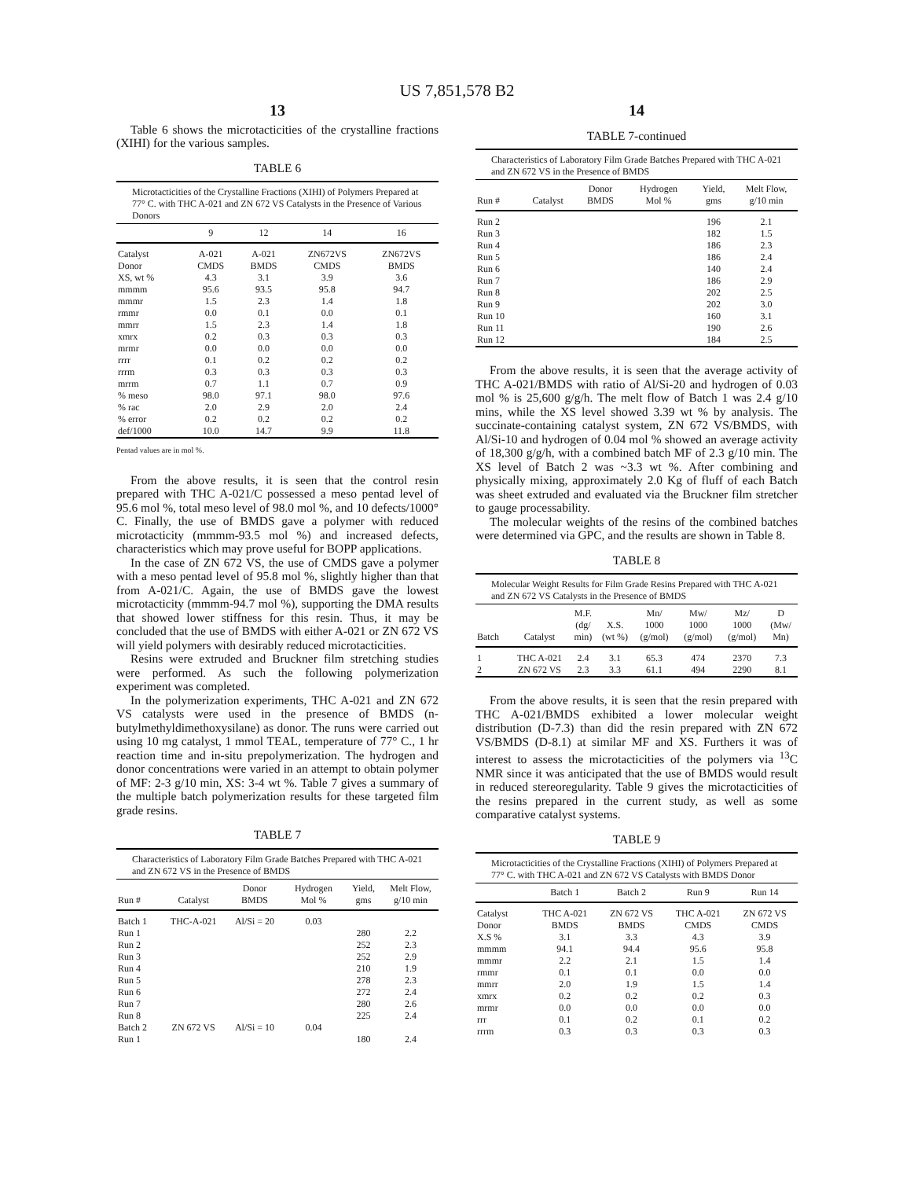US 7,851,578 B2
13
Table 6 shows the microtacticities of the crystalline fractions (XIHI) for the various samples.
TABLE 6
| Microtacticities of the Crystalline Fractions (XIHI) of Polymers Prepared at 77° C. with THC A-021 and ZN 672 VS Catalysts in the Presence of Various Donors | | | | |
| | 9 | 12 | 14 | 16 |
| Catalyst | A-021 | A-021 | ZN672VS | ZN672VS |
| Donor | CMDS | BMDS | CMDS | BMDS |
| XS, wt % | 4.3 | 3.1 | 3.9 | 3.6 |
| mmmm | 95.6 | 93.5 | 95.8 | 94.7 |
| mmmr | 1.5 | 2.3 | 1.4 | 1.8 |
| rmmr | 0.0 | 0.1 | 0.0 | 0.1 |
| mmrr | 1.5 | 2.3 | 1.4 | 1.8 |
| xmrx | 0.2 | 0.3 | 0.3 | 0.3 |
| mrmr | 0.0 | 0.0 | 0.0 | 0.0 |
| rrrr | 0.1 | 0.2 | 0.2 | 0.2 |
| rrrm | 0.3 | 0.3 | 0.3 | 0.3 |
| mrrm | 0.7 | 1.1 | 0.7 | 0.9 |
| % meso | 98.0 | 97.1 | 98.0 | 97.6 |
| % rac | 2.0 | 2.9 | 2.0 | 2.4 |
| % error | 0.2 | 0.2 | 0.2 | 0.2 |
| def/1000 | 10.0 | 14.7 | 9.9 | 11.8 |
Pentad values are in mol %.
From the above results, it is seen that the control resin prepared with THC A-021/C possessed a meso pentad level of 95.6 mol %, total meso level of 98.0 mol %, and 10 defects/1000° C. Finally, the use of BMDS gave a polymer with reduced microtacticity (mmmm-93.5 mol %) and increased defects, characteristics which may prove useful for BOPP applications.
In the case of ZN 672 VS, the use of CMDS gave a polymer with a meso pentad level of 95.8 mol %, slightly higher than that from A-021/C. Again, the use of BMDS gave the lowest microtacticity (mmmm-94.7 mol %), supporting the DMA results that showed lower stiffness for this resin. Thus, it may be concluded that the use of BMDS with either A-021 or ZN 672 VS will yield polymers with desirably reduced microtacticities.
Resins were extruded and Bruckner film stretching studies were performed. As such the following polymerization experiment was completed.
In the polymerization experiments, THC A-021 and ZN 672 VS catalysts were used in the presence of BMDS (n-butylmethyldimethoxysilane) as donor. The runs were carried out using 10 mg catalyst, 1 mmol TEAL, temperature of 77° C., 1 hr reaction time and in-situ prepolymerization. The hydrogen and donor concentrations were varied in an attempt to obtain polymer of MF: 2-3 g/10 min, XS: 3-4 wt %. Table 7 gives a summary of the multiple batch polymerization results for these targeted film grade resins.
TABLE 7
| Characteristics of Laboratory Film Grade Batches Prepared with THC A-021 and ZN 672 VS in the Presence of BMDS | | | | | |
| Run # | Catalyst | Donor BMDS | Hydrogen Mol % | Yield, gms | Melt Flow, g/10 min |
| Batch 1 | THC-A-021 | Al/Si = 20 | 0.03 | | |
| Run 1 | | | | 280 | 2.2 |
| Run 2 | | | | 252 | 2.3 |
| Run 3 | | | | 252 | 2.9 |
| Run 4 | | | | 210 | 1.9 |
| Run 5 | | | | 278 | 2.3 |
| Run 6 | | | | 272 | 2.4 |
| Run 7 | | | | 280 | 2.6 |
| Run 8 | | | | 225 | 2.4 |
| Batch 2 | ZN 672 VS | Al/Si = 10 | 0.04 | | |
| Run 1 | | | | 180 | 2.4 |
14
TABLE 7-continued
| Characteristics of Laboratory Film Grade Batches Prepared with THC A-021 and ZN 672 VS in the Presence of BMDS | | | | | |
| Run # | Catalyst | Donor BMDS | Hydrogen Mol % | Yield, gms | Melt Flow, g/10 min |
| Run 2 | | | | 196 | 2.1 |
| Run 3 | | | | 182 | 1.5 |
| Run 4 | | | | 186 | 2.3 |
| Run 5 | | | | 186 | 2.4 |
| Run 6 | | | | 140 | 2.4 |
| Run 7 | | | | 186 | 2.9 |
| Run 8 | | | | 202 | 2.5 |
| Run 9 | | | | 202 | 3.0 |
| Run 10 | | | | 160 | 3.1 |
| Run 11 | | | | 190 | 2.6 |
| Run 12 | | | | 184 | 2.5 |
From the above results, it is seen that the average activity of THC A-021/BMDS with ratio of Al/Si-20 and hydrogen of 0.03 mol % is 25,600 g/g/h. The melt flow of Batch 1 was 2.4 g/10 mins, while the XS level showed 3.39 wt % by analysis. The succinate-containing catalyst system, ZN 672 VS/BMDS, with Al/Si-10 and hydrogen of 0.04 mol % showed an average activity of 18,300 g/g/h, with a combined batch MF of 2.3 g/10 min. The XS level of Batch 2 was ~3.3 wt %. After combining and physically mixing, approximately 2.0 Kg of fluff of each Batch was sheet extruded and evaluated via the Bruckner film stretcher to gauge processability.
The molecular weights of the resins of the combined batches were determined via GPC, and the results are shown in Table 8.
TABLE 8
| Molecular Weight Results for Film Grade Resins Prepared with THC A-021 and ZN 672 VS Catalysts in the Presence of BMDS | | | | | | | |
| Batch | Catalyst | M.F. (dg/ min) | X.S. (wt %) | Mn/ 1000 (g/mol) | Mw/ 1000 (g/mol) | Mz/ 1000 (g/mol) | D (Mw/ Mn) |
| 1 | THC A-021 | 2.4 | 3.1 | 65.3 | 474 | 2370 | 7.3 |
| 2 | ZN 672 VS | 2.3 | 3.3 | 61.1 | 494 | 2290 | 8.1 |
From the above results, it is seen that the resin prepared with THC A-021/BMDS exhibited a lower molecular weight distribution (D-7.3) than did the resin prepared with ZN 672 VS/BMDS (D-8.1) at similar MF and XS. Furthers it was of interest to assess the microtacticities of the polymers via <sup>13</sup>C NMR since it was anticipated that the use of BMDS would result in reduced stereoregularity. Table 9 gives the microtacticities of the resins prepared in the current study, as well as some comparative catalyst systems.
TABLE 9
| Microtacticities of the Crystalline Fractions (XIHI) of Polymers Prepared at 77° C. with THC A-021 and ZN 672 VS Catalysts with BMDS Donor | | | | |
| | Batch 1 | Batch 2 | Run 9 | Run 14 |
| Catalyst | THC A-021 | ZN 672 VS | THC A-021 | ZN 672 VS |
| Donor | BMDS | BMDS | CMDS | CMDS |
| X.S % | 3.1 | 3.3 | 4.3 | 3.9 |
| mmmm | 94.1 | 94.4 | 95.6 | 95.8 |
| mmmr | 2.2 | 2.1 | 1.5 | 1.4 |
| rmmr | 0.1 | 0.1 | 0.0 | 0.0 |
| mmrr | 2.0 | 1.9 | 1.5 | 1.4 |
| xmrx | 0.2 | 0.2 | 0.2 | 0.3 |
| mrmr | 0.0 | 0.0 | 0.0 | 0.0 |
| rrr | 0.1 | 0.2 | 0.1 | 0.2 |
| rrrm | 0.3 | 0.3 | 0.3 | 0.3 |